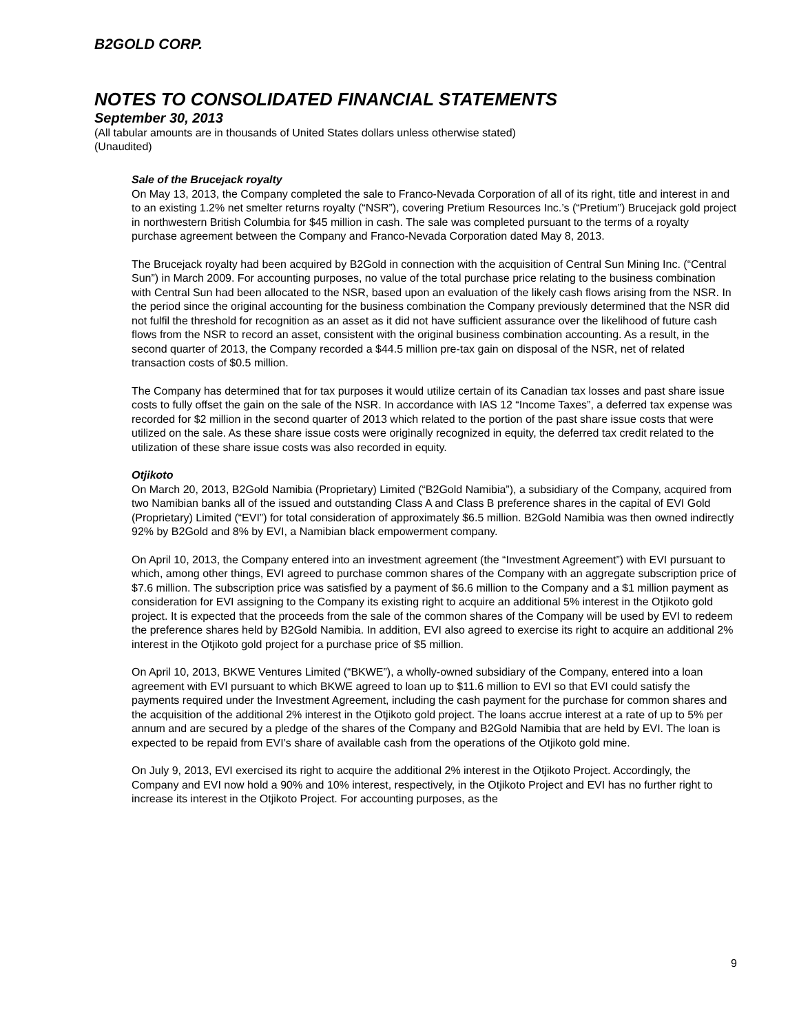B2GOLD CORP.
NOTES TO CONSOLIDATED FINANCIAL STATEMENTS
September 30, 2013
(All tabular amounts are in thousands of United States dollars unless otherwise stated)
(Unaudited)
Sale of the Brucejack royalty
On May 13, 2013, the Company completed the sale to Franco-Nevada Corporation of all of its right, title and interest in and to an existing 1.2% net smelter returns royalty (“NSR”), covering Pretium Resources Inc.’s (“Pretium”) Brucejack gold project in northwestern British Columbia for $45 million in cash. The sale was completed pursuant to the terms of a royalty purchase agreement between the Company and Franco-Nevada Corporation dated May 8, 2013.
The Brucejack royalty had been acquired by B2Gold in connection with the acquisition of Central Sun Mining Inc. (“Central Sun”) in March 2009. For accounting purposes, no value of the total purchase price relating to the business combination with Central Sun had been allocated to the NSR, based upon an evaluation of the likely cash flows arising from the NSR. In the period since the original accounting for the business combination the Company previously determined that the NSR did not fulfil the threshold for recognition as an asset as it did not have sufficient assurance over the likelihood of future cash flows from the NSR to record an asset, consistent with the original business combination accounting. As a result, in the second quarter of 2013, the Company recorded a $44.5 million pre-tax gain on disposal of the NSR, net of related transaction costs of $0.5 million.
The Company has determined that for tax purposes it would utilize certain of its Canadian tax losses and past share issue costs to fully offset the gain on the sale of the NSR. In accordance with IAS 12 “Income Taxes”, a deferred tax expense was recorded for $2 million in the second quarter of 2013 which related to the portion of the past share issue costs that were utilized on the sale. As these share issue costs were originally recognized in equity, the deferred tax credit related to the utilization of these share issue costs was also recorded in equity.
Otjikoto
On March 20, 2013, B2Gold Namibia (Proprietary) Limited (“B2Gold Namibia”), a subsidiary of the Company, acquired from two Namibian banks all of the issued and outstanding Class A and Class B preference shares in the capital of EVI Gold (Proprietary) Limited (“EVI”) for total consideration of approximately $6.5 million. B2Gold Namibia was then owned indirectly 92% by B2Gold and 8% by EVI, a Namibian black empowerment company.
On April 10, 2013, the Company entered into an investment agreement (the “Investment Agreement”) with EVI pursuant to which, among other things, EVI agreed to purchase common shares of the Company with an aggregate subscription price of $7.6 million. The subscription price was satisfied by a payment of $6.6 million to the Company and a $1 million payment as consideration for EVI assigning to the Company its existing right to acquire an additional 5% interest in the Otjikoto gold project. It is expected that the proceeds from the sale of the common shares of the Company will be used by EVI to redeem the preference shares held by B2Gold Namibia. In addition, EVI also agreed to exercise its right to acquire an additional 2% interest in the Otjikoto gold project for a purchase price of $5 million.
On April 10, 2013, BKWE Ventures Limited (“BKWE”), a wholly-owned subsidiary of the Company, entered into a loan agreement with EVI pursuant to which BKWE agreed to loan up to $11.6 million to EVI so that EVI could satisfy the payments required under the Investment Agreement, including the cash payment for the purchase for common shares and the acquisition of the additional 2% interest in the Otjikoto gold project. The loans accrue interest at a rate of up to 5% per annum and are secured by a pledge of the shares of the Company and B2Gold Namibia that are held by EVI. The loan is expected to be repaid from EVI’s share of available cash from the operations of the Otjikoto gold mine.
On July 9, 2013, EVI exercised its right to acquire the additional 2% interest in the Otjikoto Project. Accordingly, the Company and EVI now hold a 90% and 10% interest, respectively, in the Otjikoto Project and EVI has no further right to increase its interest in the Otjikoto Project. For accounting purposes, as the
9